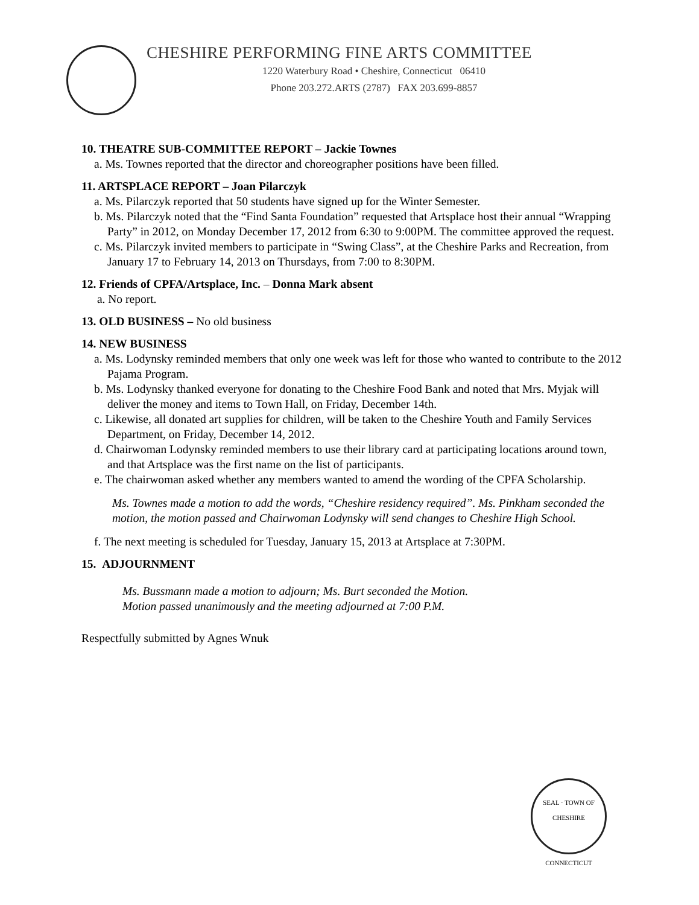CHESHIRE PERFORMING FINE ARTS COMMITTEE
1220 Waterbury Road • Cheshire, Connecticut 06410
Phone 203.272.ARTS (2787) FAX 203.699-8857
10. THEATRE SUB-COMMITTEE REPORT – Jackie Townes
a. Ms. Townes reported that the director and choreographer positions have been filled.
11. ARTSPLACE REPORT – Joan Pilarczyk
a. Ms. Pilarczyk reported that 50 students have signed up for the Winter Semester.
b. Ms. Pilarczyk noted that the “Find Santa Foundation” requested that Artsplace host their annual “Wrapping Party” in 2012, on Monday December 17, 2012 from 6:30 to 9:00PM. The committee approved the request.
c. Ms. Pilarczyk invited members to participate in “Swing Class”, at the Cheshire Parks and Recreation, from January 17 to February 14, 2013 on Thursdays, from 7:00 to 8:30PM.
12. Friends of CPFA/Artsplace, Inc. – Donna Mark absent
a. No report.
13. OLD BUSINESS – No old business
14. NEW BUSINESS
a. Ms. Lodynsky reminded members that only one week was left for those who wanted to contribute to the 2012 Pajama Program.
b. Ms. Lodynsky thanked everyone for donating to the Cheshire Food Bank and noted that Mrs. Myjak will deliver the money and items to Town Hall, on Friday, December 14th.
c. Likewise, all donated art supplies for children, will be taken to the Cheshire Youth and Family Services Department, on Friday, December 14, 2012.
d. Chairwoman Lodynsky reminded members to use their library card at participating locations around town, and that Artsplace was the first name on the list of participants.
e. The chairwoman asked whether any members wanted to amend the wording of the CPFA Scholarship.
Ms. Townes made a motion to add the words, “Cheshire residency required”. Ms. Pinkham seconded the motion, the motion passed and Chairwoman Lodynsky will send changes to Cheshire High School.
f. The next meeting is scheduled for Tuesday, January 15, 2013 at Artsplace at 7:30PM.
15. ADJOURNMENT
Ms. Bussmann made a motion to adjourn; Ms. Burt seconded the Motion.
Motion passed unanimously and the meeting adjourned at 7:00 P.M.
Respectfully submitted by Agnes Wnuk
SEAL · TOWN OF CHESHIRE
CONNECTICUT